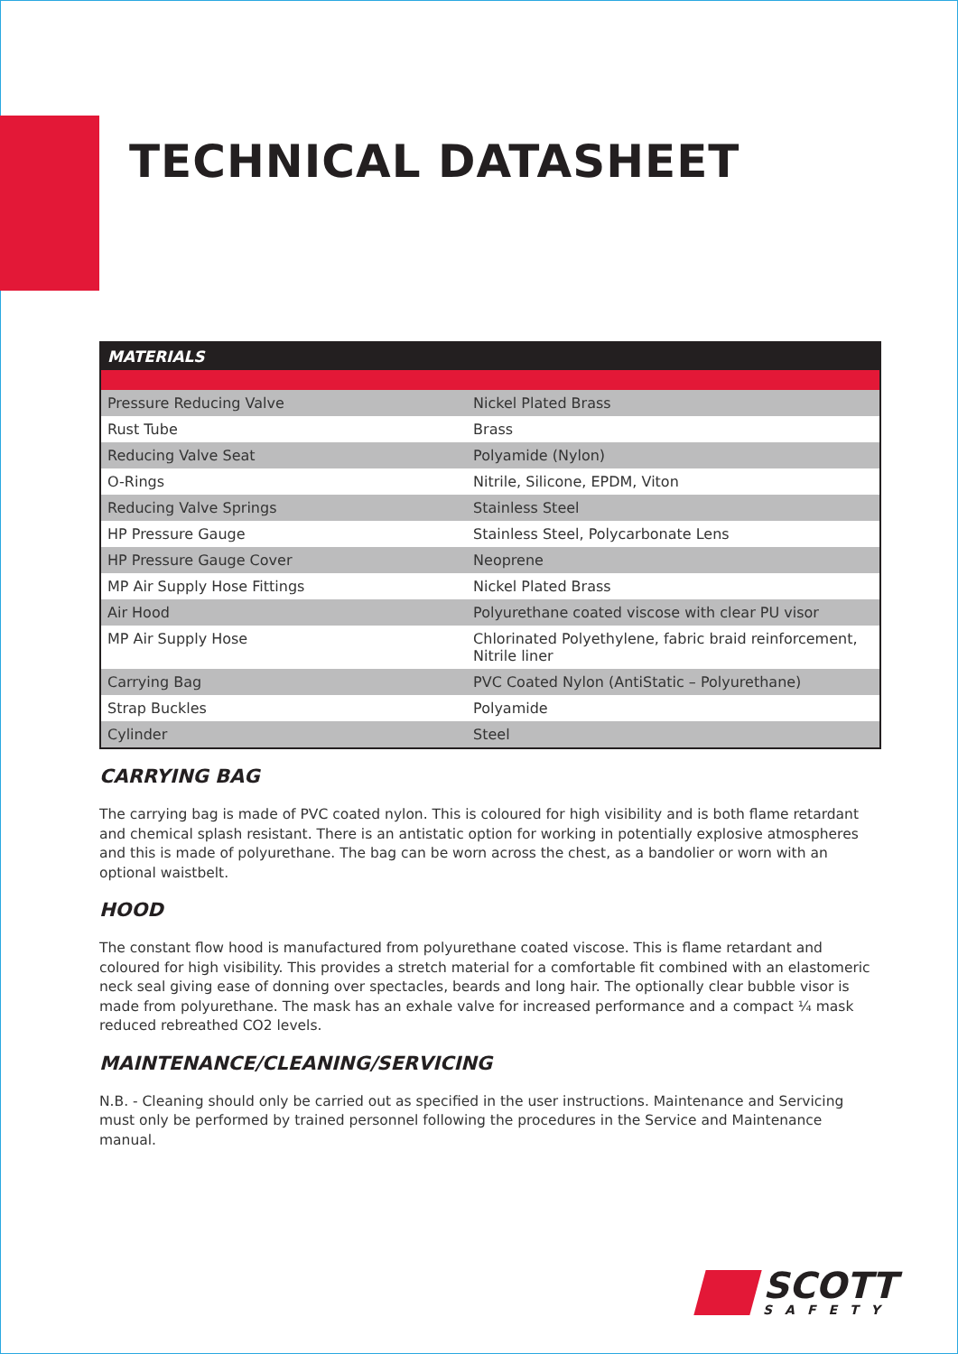TECHNICAL DATASHEET
| MATERIALS | |
| --- | --- |
| Pressure Reducing Valve | Nickel Plated Brass |
| Rust Tube | Brass |
| Reducing Valve Seat | Polyamide (Nylon) |
| O-Rings | Nitrile, Silicone, EPDM, Viton |
| Reducing Valve Springs | Stainless Steel |
| HP Pressure Gauge | Stainless Steel, Polycarbonate Lens |
| HP Pressure Gauge Cover | Neoprene |
| MP Air Supply Hose Fittings | Nickel Plated Brass |
| Air Hood | Polyurethane coated viscose with clear PU visor |
| MP Air Supply Hose | Chlorinated Polyethylene, fabric braid reinforcement, Nitrile liner |
| Carrying Bag | PVC Coated Nylon (AntiStatic – Polyurethane) |
| Strap Buckles | Polyamide |
| Cylinder | Steel |
CARRYING BAG
The carrying bag is made of PVC coated nylon. This is coloured for high visibility and is both flame retardant and chemical splash resistant. There is an antistatic option for working in potentially explosive atmospheres and this is made of polyurethane. The bag can be worn across the chest, as a bandolier or worn with an optional waistbelt.
HOOD
The constant flow hood is manufactured from polyurethane coated viscose. This is flame retardant and coloured for high visibility. This provides a stretch material for a comfortable fit combined with an elastomeric neck seal giving ease of donning over spectacles, beards and long hair. The optionally clear bubble visor is made from polyurethane. The mask has an exhale valve for increased performance and a compact ¼ mask reduced rebreathed CO2 levels.
MAINTENANCE/CLEANING/SERVICING
N.B. - Cleaning should only be carried out as specified in the user instructions. Maintenance and Servicing must only be performed by trained personnel following the procedures in the Service and Maintenance manual.
SCOTT SAFETY